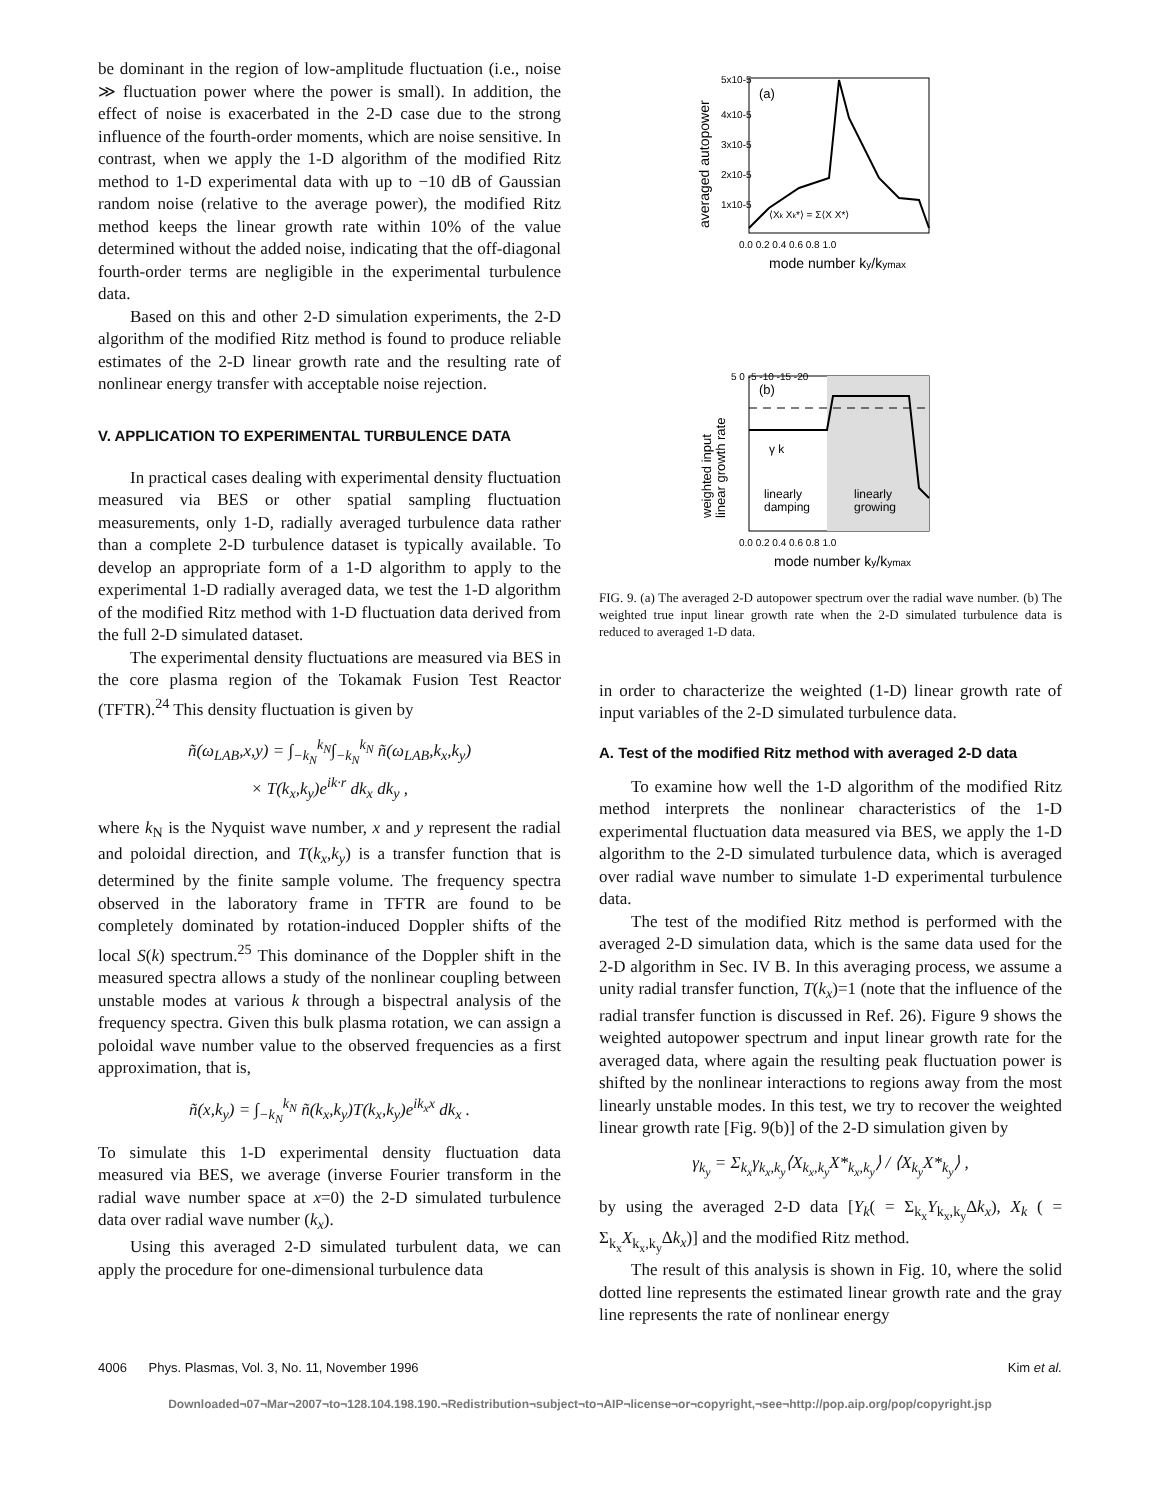be dominant in the region of low-amplitude fluctuation (i.e., noise ≫ fluctuation power where the power is small). In addition, the effect of noise is exacerbated in the 2-D case due to the strong influence of the fourth-order moments, which are noise sensitive. In contrast, when we apply the 1-D algorithm of the modified Ritz method to 1-D experimental data with up to −10 dB of Gaussian random noise (relative to the average power), the modified Ritz method keeps the linear growth rate within 10% of the value determined without the added noise, indicating that the off-diagonal fourth-order terms are negligible in the experimental turbulence data.
Based on this and other 2-D simulation experiments, the 2-D algorithm of the modified Ritz method is found to produce reliable estimates of the 2-D linear growth rate and the resulting rate of nonlinear energy transfer with acceptable noise rejection.
V. APPLICATION TO EXPERIMENTAL TURBULENCE DATA
In practical cases dealing with experimental density fluctuation measured via BES or other spatial sampling fluctuation measurements, only 1-D, radially averaged turbulence data rather than a complete 2-D turbulence dataset is typically available. To develop an appropriate form of a 1-D algorithm to apply to the experimental 1-D radially averaged data, we test the 1-D algorithm of the modified Ritz method with 1-D fluctuation data derived from the full 2-D simulated dataset.
The experimental density fluctuations are measured via BES in the core plasma region of the Tokamak Fusion Test Reactor (TFTR).<sup>24</sup> This density fluctuation is given by
ñ(ω<sub>LAB</sub>,x,y) = ∫<sub>−k<sub>N</sub></sub><sup>k<sub>N</sub></sup>∫<sub>−k<sub>N</sub></sub><sup>k<sub>N</sub></sup> ñ(ω<sub>LAB</sub>,k<sub>x</sub>,k<sub>y</sub>)
× T(k<sub>x</sub>,k<sub>y</sub>)e<sup>ik·r</sup> dk<sub>x</sub> dk<sub>y</sub> ,
where k<sub>N</sub> is the Nyquist wave number, x and y represent the radial and poloidal direction, and T(k<sub>x</sub>,k<sub>y</sub>) is a transfer function that is determined by the finite sample volume. The frequency spectra observed in the laboratory frame in TFTR are found to be completely dominated by rotation-induced Doppler shifts of the local S(k) spectrum.<sup>25</sup> This dominance of the Doppler shift in the measured spectra allows a study of the nonlinear coupling between unstable modes at various k through a bispectral analysis of the frequency spectra. Given this bulk plasma rotation, we can assign a poloidal wave number value to the observed frequencies as a first approximation, that is,
ñ(x,k<sub>y</sub>) = ∫<sub>−k<sub>N</sub></sub><sup>k<sub>N</sub></sup> ñ(k<sub>x</sub>,k<sub>y</sub>)T(k<sub>x</sub>,k<sub>y</sub>)e<sup>ik<sub>x</sub>x</sup> dk<sub>x</sub> .
To simulate this 1-D experimental density fluctuation data measured via BES, we average (inverse Fourier transform in the radial wave number space at x=0) the 2-D simulated turbulence data over radial wave number (k<sub>x</sub>).
Using this averaged 2-D simulated turbulent data, we can apply the procedure for one-dimensional turbulence data
(a)
⟨Xk Xk*⟩ = Σ⟨X X*⟩
5x10-5
4x10-5
3x10-5
2x10-5
1x10-5
0.0 0.2 0.4 0.6 0.8 1.0
mode number ky/kymax
averaged autopower
(b)
γ k
linearly
damping
linearly
growing
5 0 -5 -10 -15 -20
0.0 0.2 0.4 0.6 0.8 1.0
mode number ky/kymax
weighted input
linear growth rate
FIG. 9. (a) The averaged 2-D autopower spectrum over the radial wave number. (b) The weighted true input linear growth rate when the 2-D simulated turbulence data is reduced to averaged 1-D data.
in order to characterize the weighted (1-D) linear growth rate of input variables of the 2-D simulated turbulence data.
A. Test of the modified Ritz method with averaged 2-D data
To examine how well the 1-D algorithm of the modified Ritz method interprets the nonlinear characteristics of the 1-D experimental fluctuation data measured via BES, we apply the 1-D algorithm to the 2-D simulated turbulence data, which is averaged over radial wave number to simulate 1-D experimental turbulence data.
The test of the modified Ritz method is performed with the averaged 2-D simulation data, which is the same data used for the 2-D algorithm in Sec. IV B. In this averaging process, we assume a unity radial transfer function, T(k<sub>x</sub>)=1 (note that the influence of the radial transfer function is discussed in Ref. 26). Figure 9 shows the weighted autopower spectrum and input linear growth rate for the averaged data, where again the resulting peak fluctuation power is shifted by the nonlinear interactions to regions away from the most linearly unstable modes. In this test, we try to recover the weighted linear growth rate [Fig. 9(b)] of the 2-D simulation given by
γ<sub>k<sub>y</sub></sub> = Σ<sub>k<sub>x</sub></sub>γ<sub>k<sub>x</sub>,k<sub>y</sub></sub>⟨X<sub>k<sub>x</sub>,k<sub>y</sub></sub>X*<sub>k<sub>x</sub>,k<sub>y</sub></sub>⟩ / ⟨X<sub>k<sub>y</sub></sub>X*<sub>k<sub>y</sub></sub>⟩ ,
by using the averaged 2-D data [Y<sub>k</sub>( = Σ<sub>k<sub>x</sub></sub>Y<sub>k<sub>x</sub>,k<sub>y</sub></sub>Δk<sub>x</sub>), X<sub>k</sub> ( = Σ<sub>k<sub>x</sub></sub>X<sub>k<sub>x</sub>,k<sub>y</sub></sub>Δk<sub>x</sub>)] and the modified Ritz method.
The result of this analysis is shown in Fig. 10, where the solid dotted line represents the estimated linear growth rate and the gray line represents the rate of nonlinear energy
4006 Phys. Plasmas, Vol. 3, No. 11, November 1996 Kim et al.
Downloaded¬07¬Mar¬2007¬to¬128.104.198.190.¬Redistribution¬subject¬to¬AIP¬license¬or¬copyright,¬see¬http://pop.aip.org/pop/copyright.jsp